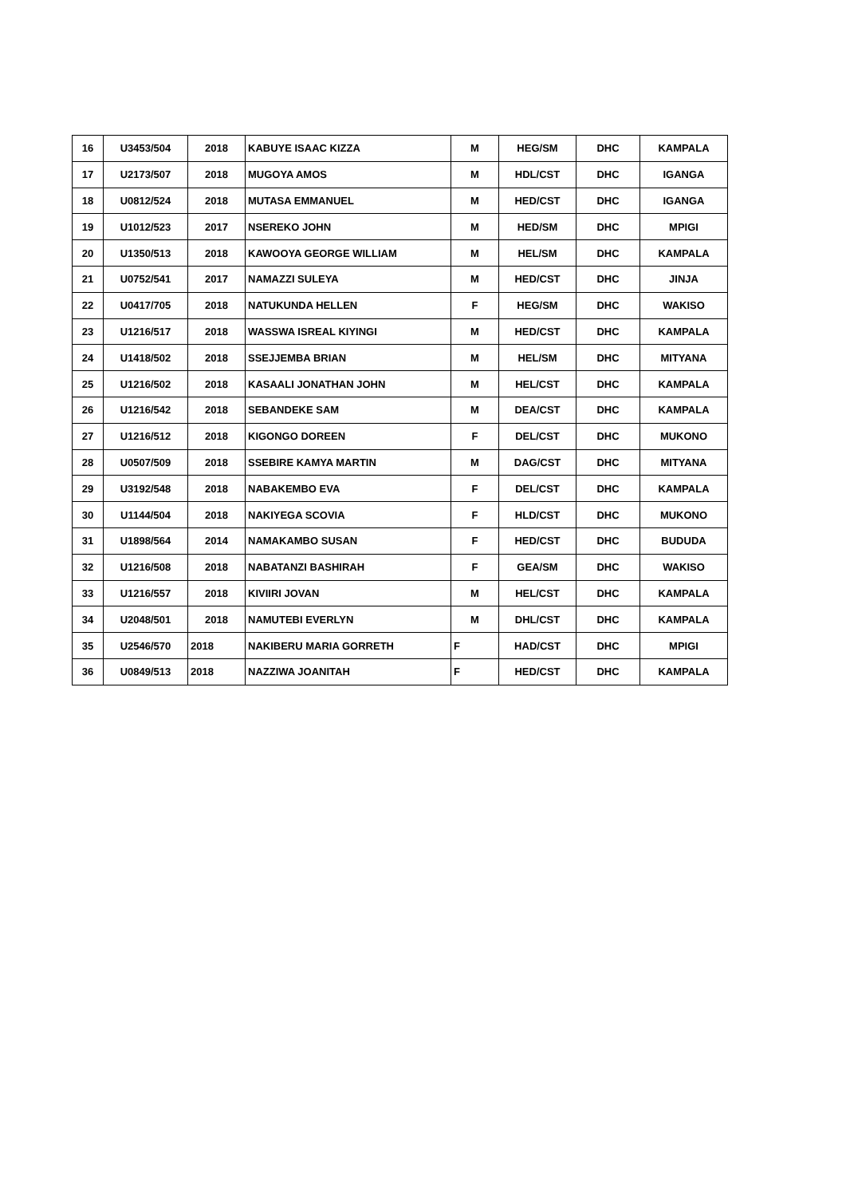| 16 | U3453/504 | 2018 | KABUYE ISAAC KIZZA | M | HEG/SM | DHC | KAMPALA |
| 17 | U2173/507 | 2018 | MUGOYA AMOS | M | HDL/CST | DHC | IGANGA |
| 18 | U0812/524 | 2018 | MUTASA EMMANUEL | M | HED/CST | DHC | IGANGA |
| 19 | U1012/523 | 2017 | NSEREKO JOHN | M | HED/SM | DHC | MPIGI |
| 20 | U1350/513 | 2018 | KAWOOYA GEORGE WILLIAM | M | HEL/SM | DHC | KAMPALA |
| 21 | U0752/541 | 2017 | NAMAZZI SULEYA | M | HED/CST | DHC | JINJA |
| 22 | U0417/705 | 2018 | NATUKUNDA HELLEN | F | HEG/SM | DHC | WAKISO |
| 23 | U1216/517 | 2018 | WASSWA ISREAL KIYINGI | M | HED/CST | DHC | KAMPALA |
| 24 | U1418/502 | 2018 | SSEJJEMBA BRIAN | M | HEL/SM | DHC | MITYANA |
| 25 | U1216/502 | 2018 | KASAALI JONATHAN JOHN | M | HEL/CST | DHC | KAMPALA |
| 26 | U1216/542 | 2018 | SEBANDEKE SAM | M | DEA/CST | DHC | KAMPALA |
| 27 | U1216/512 | 2018 | KIGONGO DOREEN | F | DEL/CST | DHC | MUKONO |
| 28 | U0507/509 | 2018 | SSEBIRE KAMYA MARTIN | M | DAG/CST | DHC | MITYANA |
| 29 | U3192/548 | 2018 | NABAKEMBO EVA | F | DEL/CST | DHC | KAMPALA |
| 30 | U1144/504 | 2018 | NAKIYEGA SCOVIA | F | HLD/CST | DHC | MUKONO |
| 31 | U1898/564 | 2014 | NAMAKAMBO SUSAN | F | HED/CST | DHC | BUDUDA |
| 32 | U1216/508 | 2018 | NABATANZI BASHIRAH | F | GEA/SM | DHC | WAKISO |
| 33 | U1216/557 | 2018 | KIVIIRI JOVAN | M | HEL/CST | DHC | KAMPALA |
| 34 | U2048/501 | 2018 | NAMUTEBI EVERLYN | M | DHL/CST | DHC | KAMPALA |
| 35 | U2546/570 | 2018 | NAKIBERU MARIA GORRETH | F | HAD/CST | DHC | MPIGI |
| 36 | U0849/513 | 2018 | NAZZIWA JOANITAH | F | HED/CST | DHC | KAMPALA |